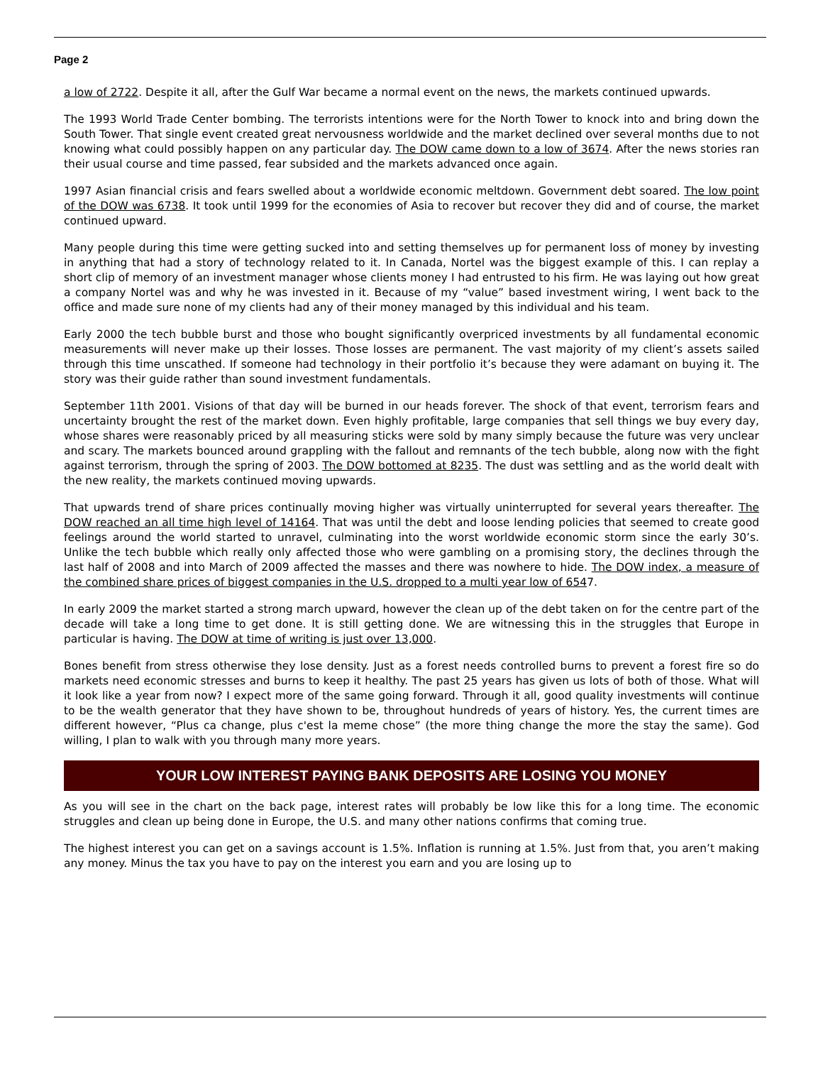Page 2
a low of 2722. Despite it all, after the Gulf War became a normal event on the news, the markets continued upwards.
The 1993 World Trade Center bombing. The terrorists intentions were for the North Tower to knock into and bring down the South Tower. That single event created great nervousness worldwide and the market declined over several months due to not knowing what could possibly happen on any particular day. The DOW came down to a low of 3674. After the news stories ran their usual course and time passed, fear subsided and the markets advanced once again.
1997 Asian financial crisis and fears swelled about a worldwide economic meltdown. Government debt soared. The low point of the DOW was 6738. It took until 1999 for the economies of Asia to recover but recover they did and of course, the market continued upward.
Many people during this time were getting sucked into and setting themselves up for permanent loss of money by investing in anything that had a story of technology related to it. In Canada, Nortel was the biggest example of this. I can replay a short clip of memory of an investment manager whose clients money I had entrusted to his firm. He was laying out how great a company Nortel was and why he was invested in it. Because of my “value” based investment wiring, I went back to the office and made sure none of my clients had any of their money managed by this individual and his team.
Early 2000 the tech bubble burst and those who bought significantly overpriced investments by all fundamental economic measurements will never make up their losses. Those losses are permanent. The vast majority of my client’s assets sailed through this time unscathed. If someone had technology in their portfolio it’s because they were adamant on buying it. The story was their guide rather than sound investment fundamentals.
September 11th 2001. Visions of that day will be burned in our heads forever. The shock of that event, terrorism fears and uncertainty brought the rest of the market down. Even highly profitable, large companies that sell things we buy every day, whose shares were reasonably priced by all measuring sticks were sold by many simply because the future was very unclear and scary. The markets bounced around grappling with the fallout and remnants of the tech bubble, along now with the fight against terrorism, through the spring of 2003. The DOW bottomed at 8235. The dust was settling and as the world dealt with the new reality, the markets continued moving upwards.
That upwards trend of share prices continually moving higher was virtually uninterrupted for several years thereafter. The DOW reached an all time high level of 14164. That was until the debt and loose lending policies that seemed to create good feelings around the world started to unravel, culminating into the worst worldwide economic storm since the early 30’s. Unlike the tech bubble which really only affected those who were gambling on a promising story, the declines through the last half of 2008 and into March of 2009 affected the masses and there was nowhere to hide. The DOW index, a measure of the combined share prices of biggest companies in the U.S. dropped to a multi year low of 6547.
In early 2009 the market started a strong march upward, however the clean up of the debt taken on for the centre part of the decade will take a long time to get done. It is still getting done. We are witnessing this in the struggles that Europe in particular is having. The DOW at time of writing is just over 13,000.
Bones benefit from stress otherwise they lose density. Just as a forest needs controlled burns to prevent a forest fire so do markets need economic stresses and burns to keep it healthy. The past 25 years has given us lots of both of those. What will it look like a year from now? I expect more of the same going forward. Through it all, good quality investments will continue to be the wealth generator that they have shown to be, throughout hundreds of years of history. Yes, the current times are different however, “Plus ca change, plus c'est la meme chose” (the more thing change the more the stay the same). God willing, I plan to walk with you through many more years.
YOUR LOW INTEREST PAYING BANK DEPOSITS ARE LOSING YOU MONEY
As you will see in the chart on the back page, interest rates will probably be low like this for a long time. The economic struggles and clean up being done in Europe, the U.S. and many other nations confirms that coming true.
The highest interest you can get on a savings account is 1.5%. Inflation is running at 1.5%. Just from that, you aren’t making any money. Minus the tax you have to pay on the interest you earn and you are losing up to